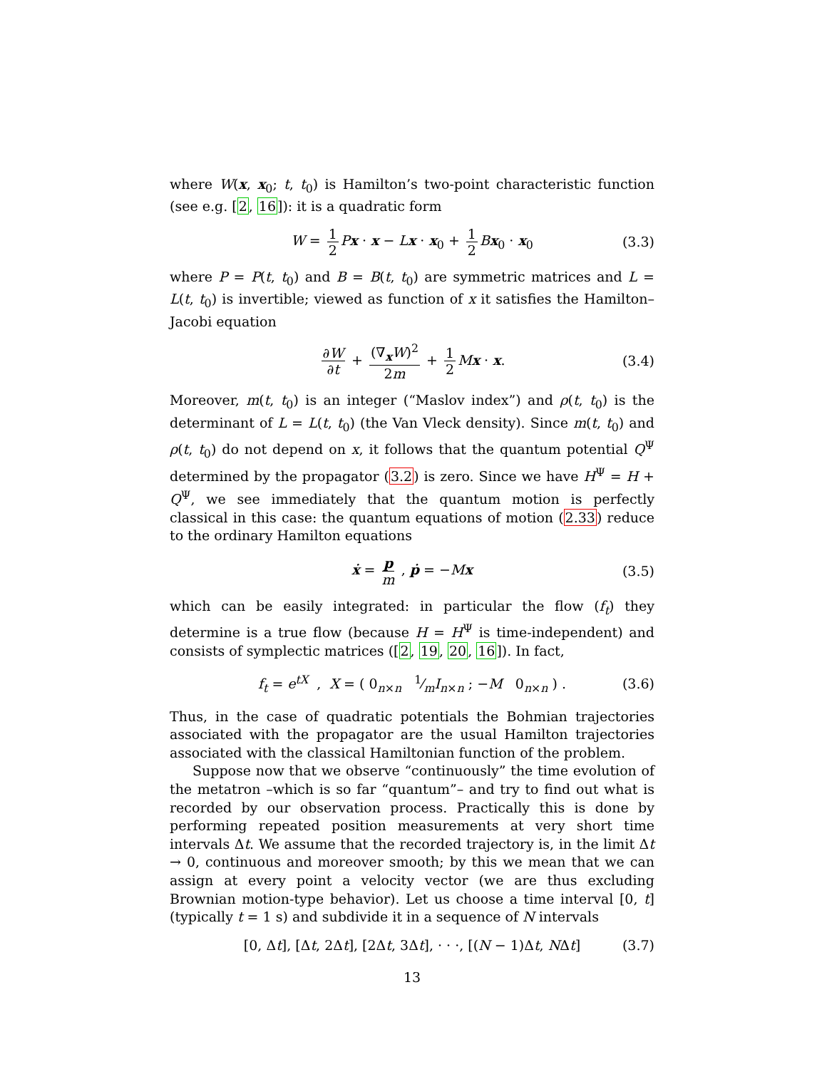where W(x, x<sub>0</sub>; t, t<sub>0</sub>) is Hamilton’s two-point characteristic function (see e.g. [2, 16]): it is a quadratic form
W = 1 2 Px · x − Lx · x<sub>0</sub> + 1 2 Bx<sub>0</sub> · x<sub>0</sub> (3.3)
where P = P(t, t<sub>0</sub>) and B = B(t, t<sub>0</sub>) are symmetric matrices and L = L(t, t<sub>0</sub>) is invertible; viewed as function of x it satisfies the Hamilton–Jacobi equation
∂W ∂t + (∇<sub>x</sub>W)<sup>2</sup> 2m + 1 2 Mx · x. (3.4)
Moreover, m(t, t<sub>0</sub>) is an integer (“Maslov index”) and ρ(t, t<sub>0</sub>) is the determinant of L = L(t, t<sub>0</sub>) (the Van Vleck density). Since m(t, t<sub>0</sub>) and ρ(t, t<sub>0</sub>) do not depend on x, it follows that the quantum potential Q<sup>Ψ</sup> determined by the propagator (3.2) is zero. Since we have H<sup>Ψ</sup> = H + Q<sup>Ψ</sup>, we see immediately that the quantum motion is perfectly classical in this case: the quantum equations of motion (2.33) reduce to the ordinary Hamilton equations
ẋ = p m , ṗ = −Mx (3.5)
which can be easily integrated: in particular the flow (f<sub>t</sub>) they determine is a true flow (because H = H<sup>Ψ</sup> is time-independent) and consists of symplectic matrices ([2, 19, 20, 16]). In fact,
f<sub>t</sub> = e<sup>tX</sup> , X = ( 0<sub>n×n</sub> 1⁄mI<sub>n×n</sub> ; −M 0<sub>n×n</sub> ) . (3.6)
Thus, in the case of quadratic potentials the Bohmian trajectories associated with the propagator are the usual Hamilton trajectories associated with the classical Hamiltonian function of the problem.
Suppose now that we observe “continuously” the time evolution of the metatron –which is so far “quantum”– and try to find out what is recorded by our observation process. Practically this is done by performing repeated position measurements at very short time intervals Δt. We assume that the recorded trajectory is, in the limit Δt → 0, continuous and moreover smooth; by this we mean that we can assign at every point a velocity vector (we are thus excluding Brownian motion-type behavior). Let us choose a time interval [0, t] (typically t = 1 s) and subdivide it in a sequence of N intervals
[0, Δt], [Δt, 2Δt], [2Δt, 3Δt], · · ·, [(N − 1)Δt, NΔt] (3.7)
13